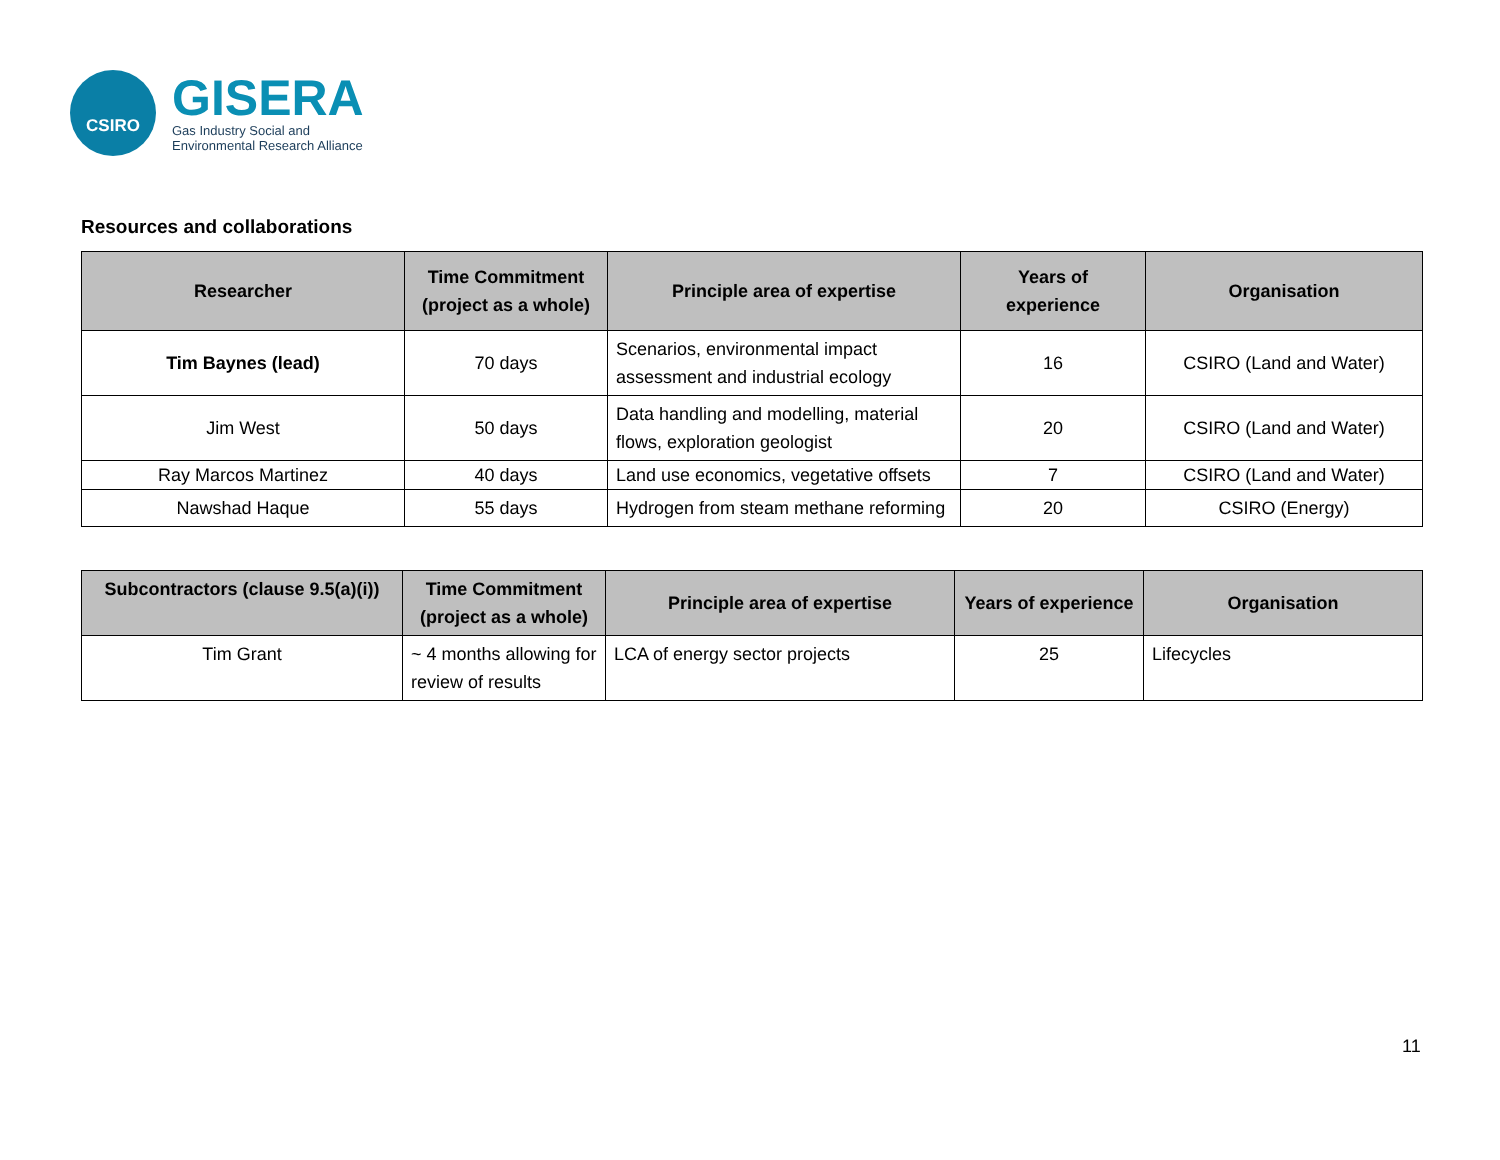CSIRO
GISERA
Gas Industry Social and
Environmental Research Alliance
Resources and collaborations
| Researcher | Time Commitment (project as a whole) | Principle area of expertise | Years of experience | Organisation |
| --- | --- | --- | --- | --- |
| Tim Baynes (lead) | 70 days | Scenarios, environmental impact assessment and industrial ecology | 16 | CSIRO (Land and Water) |
| Jim West | 50 days | Data handling and modelling, material flows, exploration geologist | 20 | CSIRO (Land and Water) |
| Ray Marcos Martinez | 40 days | Land use economics, vegetative offsets | 7 | CSIRO (Land and Water) |
| Nawshad Haque | 55 days | Hydrogen from steam methane reforming | 20 | CSIRO (Energy) |
| Subcontractors (clause 9.5(a)(i)) | Time Commitment (project as a whole) | Principle area of expertise | Years of experience | Organisation |
| --- | --- | --- | --- | --- |
| Tim Grant | ~ 4 months allowing for review of results | LCA of energy sector projects | 25 | Lifecycles |
11